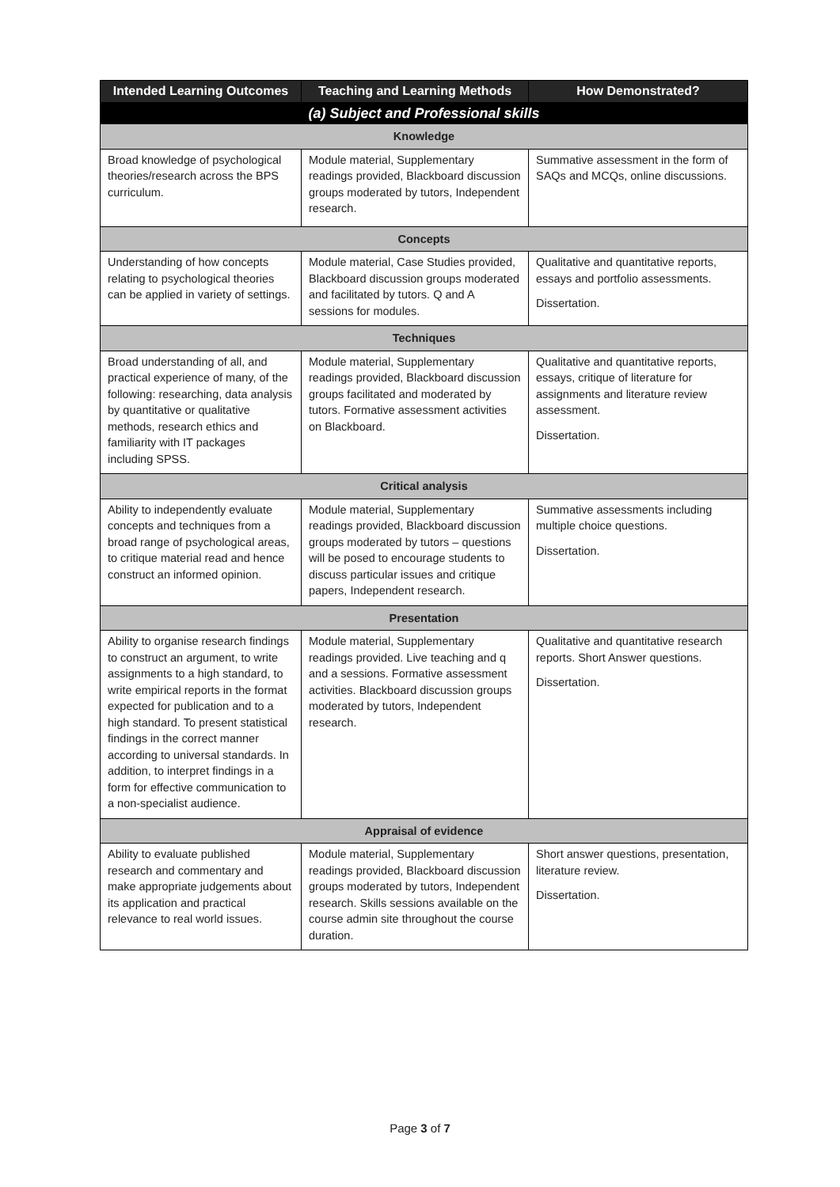| Intended Learning Outcomes | Teaching and Learning Methods | How Demonstrated? |
| --- | --- | --- |
| (a) Subject and Professional skills | | |
| Knowledge | | |
| Broad knowledge of psychological theories/research across the BPS curriculum. | Module material, Supplementary readings provided, Blackboard discussion groups moderated by tutors, Independent research. | Summative assessment in the form of SAQs and MCQs, online discussions. |
| Concepts | | |
| Understanding of how concepts relating to psychological theories can be applied in variety of settings. | Module material, Case Studies provided, Blackboard discussion groups moderated and facilitated by tutors. Q and A sessions for modules. | Qualitative and quantitative reports, essays and portfolio assessments. Dissertation. |
| Techniques | | |
| Broad understanding of all, and practical experience of many, of the following: researching, data analysis by quantitative or qualitative methods, research ethics and familiarity with IT packages including SPSS. | Module material, Supplementary readings provided, Blackboard discussion groups facilitated and moderated by tutors. Formative assessment activities on Blackboard. | Qualitative and quantitative reports, essays, critique of literature for assignments and literature review assessment. Dissertation. |
| Critical analysis | | |
| Ability to independently evaluate concepts and techniques from a broad range of psychological areas, to critique material read and hence construct an informed opinion. | Module material, Supplementary readings provided, Blackboard discussion groups moderated by tutors – questions will be posed to encourage students to discuss particular issues and critique papers, Independent research. | Summative assessments including multiple choice questions. Dissertation. |
| Presentation | | |
| Ability to organise research findings to construct an argument, to write assignments to a high standard, to write empirical reports in the format expected for publication and to a high standard. To present statistical findings in the correct manner according to universal standards. In addition, to interpret findings in a form for effective communication to a non-specialist audience. | Module material, Supplementary readings provided. Live teaching and q and a sessions. Formative assessment activities. Blackboard discussion groups moderated by tutors, Independent research. | Qualitative and quantitative research reports. Short Answer questions. Dissertation. |
| Appraisal of evidence | | |
| Ability to evaluate published research and commentary and make appropriate judgements about its application and practical relevance to real world issues. | Module material, Supplementary readings provided, Blackboard discussion groups moderated by tutors, Independent research. Skills sessions available on the course admin site throughout the course duration. | Short answer questions, presentation, literature review. Dissertation. |
Page 3 of 7